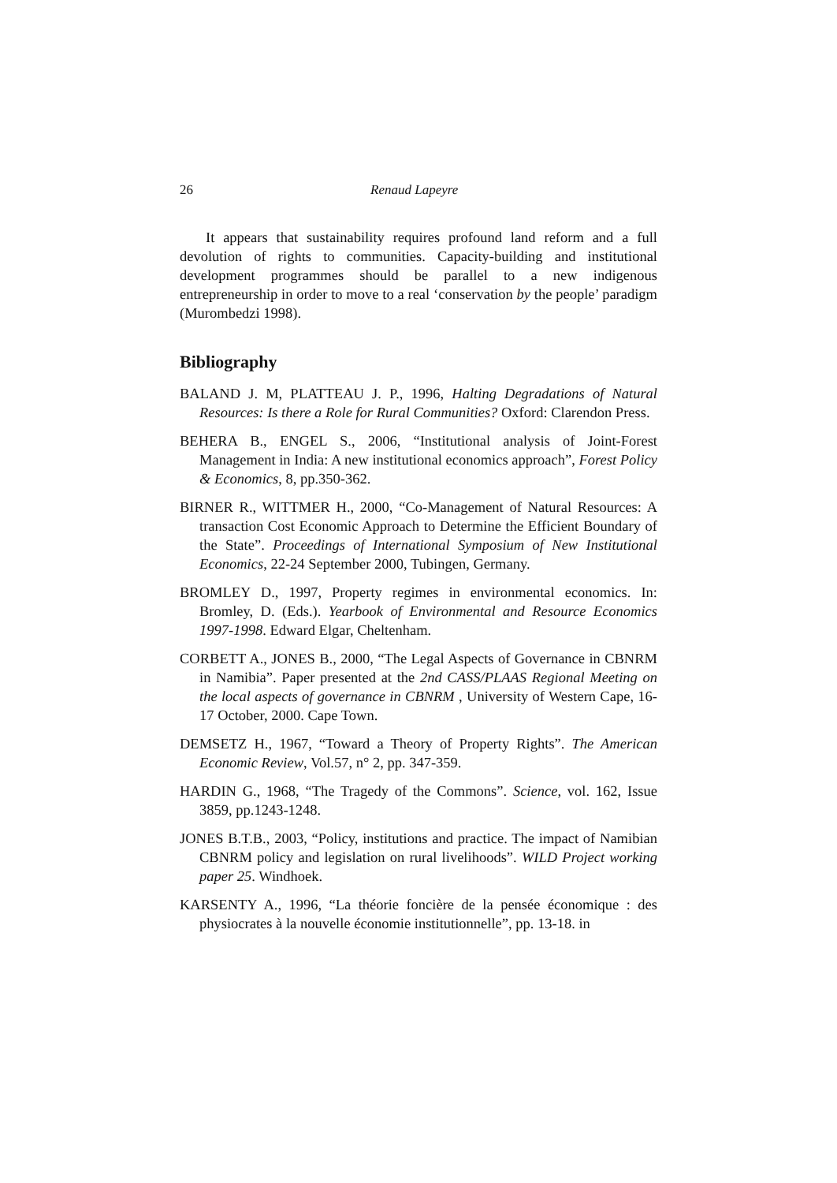26 Renaud Lapeyre
It appears that sustainability requires profound land reform and a full devolution of rights to communities. Capacity-building and institutional development programmes should be parallel to a new indigenous entrepreneurship in order to move to a real ‘conservation by the people’ paradigm (Murombedzi 1998).
Bibliography
BALAND J. M, PLATTEAU J. P., 1996, Halting Degradations of Natural Resources: Is there a Role for Rural Communities? Oxford: Clarendon Press.
BEHERA B., ENGEL S., 2006, “Institutional analysis of Joint-Forest Management in India: A new institutional economics approach”, Forest Policy & Economics, 8, pp.350-362.
BIRNER R., WITTMER H., 2000, “Co-Management of Natural Resources: A transaction Cost Economic Approach to Determine the Efficient Boundary of the State”. Proceedings of International Symposium of New Institutional Economics, 22-24 September 2000, Tubingen, Germany.
BROMLEY D., 1997, Property regimes in environmental economics. In: Bromley, D. (Eds.). Yearbook of Environmental and Resource Economics 1997-1998. Edward Elgar, Cheltenham.
CORBETT A., JONES B., 2000, “The Legal Aspects of Governance in CBNRM in Namibia”. Paper presented at the 2nd CASS/PLAAS Regional Meeting on the local aspects of governance in CBNRM , University of Western Cape, 16-17 October, 2000. Cape Town.
DEMSETZ H., 1967, “Toward a Theory of Property Rights”. The American Economic Review, Vol.57, n° 2, pp. 347-359.
HARDIN G., 1968, “The Tragedy of the Commons”. Science, vol. 162, Issue 3859, pp.1243-1248.
JONES B.T.B., 2003, “Policy, institutions and practice. The impact of Namibian CBNRM policy and legislation on rural livelihoods”. WILD Project working paper 25. Windhoek.
KARSENTY A., 1996, “La théorie foncière de la pensée économique : des physiocrates à la nouvelle économie institutionnelle”, pp. 13-18. in